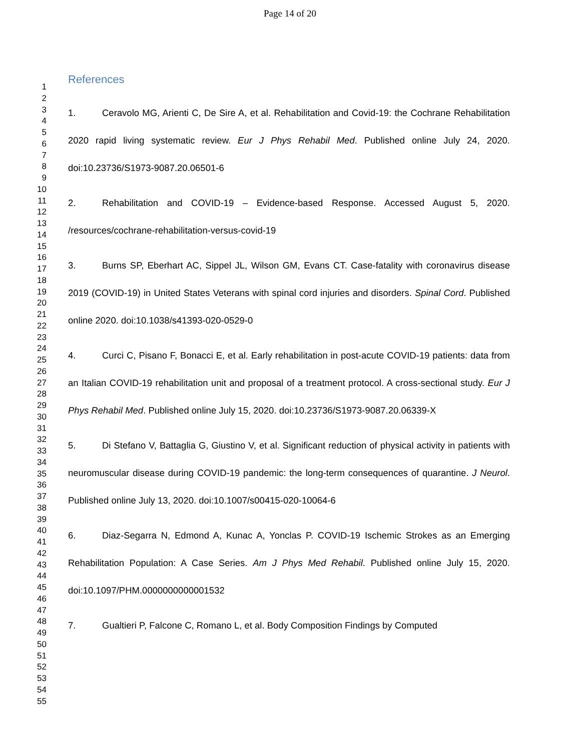Page 14 of 20
1
2
3
4
5
6
7
8
9
10
11
12
13
14
15
16
17
18
19
20
21
22
23
24
25
26
27
28
29
30
31
32
33
34
35
36
37
38
39
40
41
42
43
44
45
46
47
48
49
50
51
52
53
54
55
References
1. Ceravolo MG, Arienti C, De Sire A, et al. Rehabilitation and Covid-19: the Cochrane Rehabilitation 2020 rapid living systematic review. Eur J Phys Rehabil Med. Published online July 24, 2020. doi:10.23736/S1973-9087.20.06501-6
2. Rehabilitation and COVID-19 – Evidence-based Response. Accessed August 5, 2020. /resources/cochrane-rehabilitation-versus-covid-19
3. Burns SP, Eberhart AC, Sippel JL, Wilson GM, Evans CT. Case-fatality with coronavirus disease 2019 (COVID-19) in United States Veterans with spinal cord injuries and disorders. Spinal Cord. Published online 2020. doi:10.1038/s41393-020-0529-0
4. Curci C, Pisano F, Bonacci E, et al. Early rehabilitation in post-acute COVID-19 patients: data from an Italian COVID-19 rehabilitation unit and proposal of a treatment protocol. A cross-sectional study. Eur J Phys Rehabil Med. Published online July 15, 2020. doi:10.23736/S1973-9087.20.06339-X
5. Di Stefano V, Battaglia G, Giustino V, et al. Significant reduction of physical activity in patients with neuromuscular disease during COVID-19 pandemic: the long-term consequences of quarantine. J Neurol. Published online July 13, 2020. doi:10.1007/s00415-020-10064-6
6. Diaz-Segarra N, Edmond A, Kunac A, Yonclas P. COVID-19 Ischemic Strokes as an Emerging Rehabilitation Population: A Case Series. Am J Phys Med Rehabil. Published online July 15, 2020. doi:10.1097/PHM.0000000000001532
7. Gualtieri P, Falcone C, Romano L, et al. Body Composition Findings by Computed